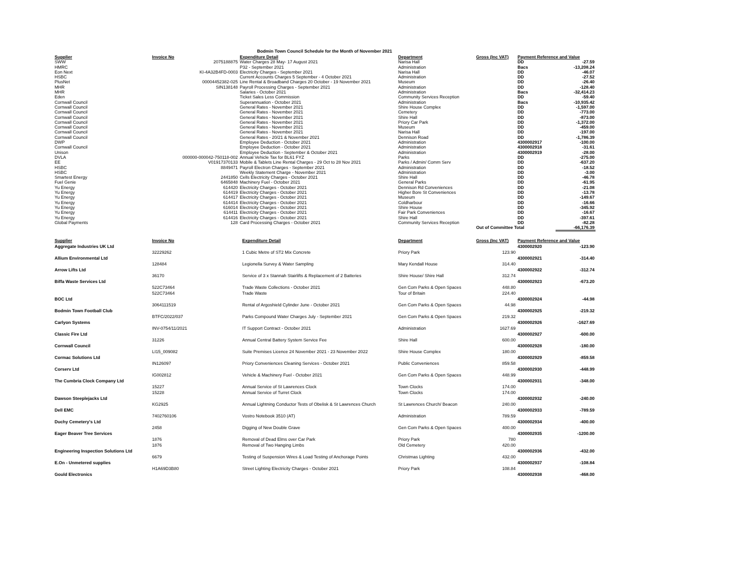Bodmin Town Council Schedule for the Month of November 2021
| Supplier | Invoice No | Expenditure Detail | Department | Gross (Inc VAT) | Payment Reference and Value | |
| --- | --- | --- | --- | --- | --- | --- |
| SWW | 2075188875 | Water Charges 28 May- 17 August 2021 | Narisa Hall | | DD | -27.59 |
| HMRC | | P32 - September 2021 | Administration | | Bacs | -13,208.24 |
| Eon Next | KI-4A32B4FD-0003 | Electricity Charges - September 2021 | Narisa Hall | | DD | -46.07 |
| HSBC | | Current Accounts Charges 5 September - 4 October 2021 | Administration | | DD | -27.52 |
| PlusNet | 00004452382-025 | Line Rental & Broadband Charges 20 October - 19 November 2021 | Museum | | DD | -26.40 |
| MHR | SIN138148 | Payroll Processing Charges - September 2021 | Administration | | DD | -128.40 |
| MHR | | Salaries - October 2021 | Administration | | Bacs | -32,414.23 |
| Eden | | Ticket Sales Less Commission | Community Services Reception | | DD | -59.40 |
| Cornwall Council | | Superannuation - October 2021 | Administration | | Bacs | -10,935.42 |
| Cornwall Council | | General Rates - November 2021 | Shire House Complex | | DD | -1,597.00 |
| Cornwall Council | | General Rates - November 2021 | Cemetery | | DD | -773.00 |
| Cornwall Council | | General Rates - November 2021 | Shire Hall | | DD | -873.00 |
| Cornwall Council | | General Rates - November 2021 | Priory Car Park | | DD | -1,372.00 |
| Cornwall Council | | General Rates - November 2021 | Museum | | DD | -459.00 |
| Cornwall Council | | General Rates - November 2021 | Narisa Hall | | DD | -197.00 |
| Cornwall Council | | General Rates - 20/21 & November 2021 | Dennison Road | | DD | -1,786.39 |
| DWP | | Employee Deduction - October 2021 | Administration | | 4300002917 | -100.00 |
| Cornwall Council | | Employee Deduction - October 2021 | Administration | | 4300002918 | -31.61 |
| Unison | | Employee Deduction - September & October 2021 | Administration | | 4300002919 | -28.00 |
| DVLA | 000000-000042-750118-002 | Annual Vehicle Tax for BL61 FYZ | Parks | | DD | -275.00 |
| EE | V01917370133 | Mobile & Tablets Line Rental Charges - 29 Oct to 28 Nov 2021 | Parks / Admin/ Comm Serv | | DD | -637.20 |
| HSBC | 8849471 | Payroll Electron Charges - September 2021 | Administration | | DD | -18.52 |
| HSBC | | Weekly Statement Charge - November 2021 | Administration | | DD | -3.00 |
| Smartest Energy | 2441850 | Cells Electricity Charges - October 2021 | Shire Hall | | DD | -46.78 |
| Fuel Genie | 6465848 | Machinery Fuel - October 2021 | General Parks | | DD | -61.95 |
| Yu Energy | 614420 | Electricity Charges - October 2021 | Dennison Rd Conveniences | | DD | -21.08 |
| Yu Energy | 614419 | Electricity Charges - October 2021 | Higher Bore St Conveniences | | DD | -13.78 |
| Yu Energy | 614417 | Electricity Charges - October 2021 | Museum | | DD | -149.67 |
| Yu Energy | 614414 | Electricity Charges - October 2021 | Coldharbour | | DD | -16.66 |
| Yu Energy | 616014 | Electricity Charges - October 2021 | Shire House | | DD | -345.92 |
| Yu Energy | 614411 | Electricity Charges - October 2021 | Fair Park Conveniences | | DD | -16.67 |
| Yu Energy | 614416 | Electricity Charges - October 2021 | Shire Hall | | DD | -397.61 |
| Global Payments | 128 | Card Processing Charges - October 2021 | Community Services Reception | | DD | -82.28 |
| | | | | Out of Committee Total | | -66,176.39 |
| Supplier | Invoice No | Expenditure Detail | Department | Gross (Inc VAT) | Payment Reference and Value | |
| --- | --- | --- | --- | --- | --- | --- |
| Aggregate Industries UK Ltd | | | | | 4300002920 | -123.90 |
| | 32229262 | 1 Cubic Metre of ST2 Mix Concrete | Priory Park | 123.90 | | |
| Allium Environmental Ltd | | | | | 4300002921 | -314.40 |
| | 128484 | Legionella Survey & Water Sampling | Mary Kendall House | 314.40 | | |
| Arrow Lifts Ltd | | | | | 4300002922 | -312.74 |
| | 36170 | Service of 3 x Stannah Stairlifts & Replacement of 2 Batteries | Shire House/ Shire Hall | 312.74 | | |
| Biffa Waste Services Ltd | | | | | 4300002923 | -673.20 |
| | 522C73464 | Trade Waste Collections - October 2021 | Gen Com Parks & Open Spaces | 448.80 | | |
| | 522C73464 | Trade Waste | Tour of Britain | 224.40 | | |
| BOC Ltd | | | | | 4300002924 | -44.98 |
| | 3064111519 | Rental of Argoshield Cylinder June - October 2021 | Gen Com Parks & Open Spaces | 44.98 | | |
| Bodmin Town Football Club | | | | | 4300002925 | -219.32 |
| | BTFC/2022/037 | Parks Compound Water Charges July - September 2021 | Gen Com Parks & Open Spaces | 219.32 | | |
| Carlyon Systems | | | | | 4300002926 | -1627.69 |
| | INV-0754/11/2021 | IT Support Contract - October 2021 | Administration | 1627.69 | | |
| Classic Fire Ltd | | | | | 4300002927 | -600.00 |
| | 31226 | Annual Central Battery System Service Fee | Shire Hall | 600.00 | | |
| Cornwall Council | | | | | 4300002928 | -180.00 |
| | LI15_009082 | Suite Premises Licence 24 November 2021 - 23 November 2022 | Shire House Complex | 180.00 | | |
| Cormac Solutions Ltd | | | | | 4300002929 | -859.58 |
| | IN126097 | Priory Conveniences Cleaning Services - October 2021 | Public Conveniences | 859.58 | | |
| Corserv Ltd | | | | | 4300002930 | -448.99 |
| | IG002812 | Vehicle & Machinery Fuel - October 2021 | Gen Com Parks & Open Spaces | 448.99 | | |
| The Cumbria Clock Company Ltd | | | | | 4300002931 | -348.00 |
| | 15227 | Annual Service of St Lawrences Clock | Town Clocks | 174.00 | | |
| | 15228 | Annual Service of Turret Clock | Town Clocks | 174.00 | | |
| Dawson Steeplejacks Ltd | | | | | 4300002932 | -240.00 |
| | KG2925 | Annual Lightning Conductor Tests of Obelisk & St Lawrences Church | St Lawrences Church/ Beacon | 240.00 | | |
| Dell EMC | | | | | 4300002933 | -789.59 |
| | 7402760106 | Vostro Notebook 3510 (AT) | Administration | 789.59 | | |
| Duchy Cemetery's Ltd | | | | | 4300002934 | -400.00 |
| | 2458 | Digging of New Double Grave | Gen Com Parks & Open Spaces | 400.00 | | |
| Eager Beaver Tree Services | | | | | 4300002935 | -1200.00 |
| | 1876 | Removal of Dead Elms over Car Park | Priory Park | 780 | | |
| | 1876 | Removal of Two Hanging Limbs | Old Cemetery | 420.00 | | |
| Engineering Inspection Solutions Ltd | | | | | 4300002936 | -432.00 |
| | 6679 | Testing of Suspension Wires & Load Testing of Anchorage Points | Christmas Lighting | 432.00 | | |
| E.On - Unmetered supplies | | | | | 4300002937 | -108.84 |
| | H1A69D3B80 | Street Lighting Electricity Charges - October 2021 | Priory Park | 108.84 | | |
| Gould Electronics | | | | | 4300002938 | -468.00 |